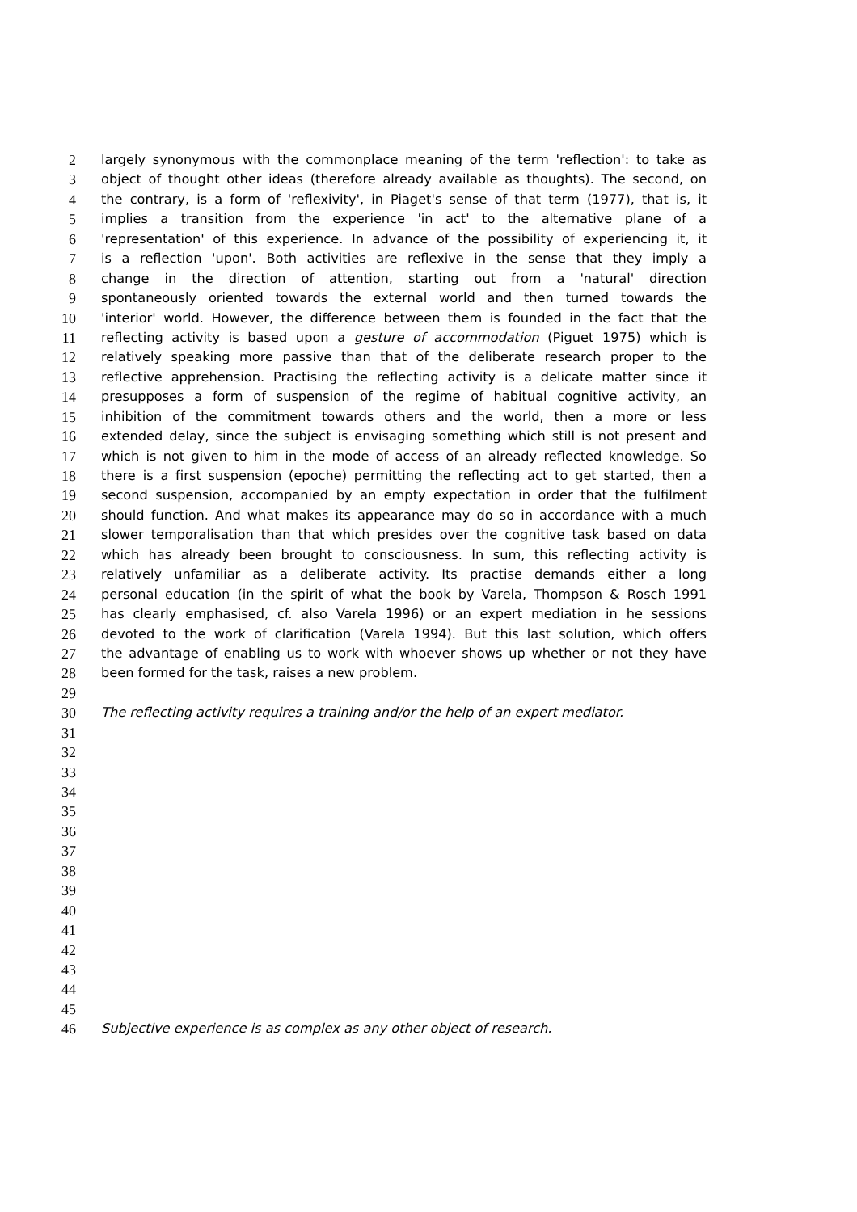2 largely synonymous with the commonplace meaning of the term 'reflection': to take as
3 object of thought other ideas (therefore already available as thoughts). The second, on
4 the contrary, is a form of 'reflexivity', in Piaget's sense of that term (1977), that is, it
5 implies a transition from the experience 'in act' to the alternative plane of a
6 'representation' of this experience. In advance of the possibility of experiencing it, it
7 is a reflection 'upon'. Both activities are reflexive in the sense that they imply a
8 change in the direction of attention, starting out from a 'natural' direction
9 spontaneously oriented towards the external world and then turned towards the
10 'interior' world. However, the difference between them is founded in the fact that the
11 reflecting activity is based upon a gesture of accommodation (Piguet 1975) which is
12 relatively speaking more passive than that of the deliberate research proper to the
13 reflective apprehension. Practising the reflecting activity is a delicate matter since it
14 presupposes a form of suspension of the regime of habitual cognitive activity, an
15 inhibition of the commitment towards others and the world, then a more or less
16 extended delay, since the subject is envisaging something which still is not present and
17 which is not given to him in the mode of access of an already reflected knowledge. So
18 there is a first suspension (epoche) permitting the reflecting act to get started, then a
19 second suspension, accompanied by an empty expectation in order that the fulfilment
20 should function. And what makes its appearance may do so in accordance with a much
21 slower temporalisation than that which presides over the cognitive task based on data
22 which has already been brought to consciousness. In sum, this reflecting activity is
23 relatively unfamiliar as a deliberate activity. Its practise demands either a long
24 personal education (in the spirit of what the book by Varela, Thompson & Rosch 1991
25 has clearly emphasised, cf. also Varela 1996) or an expert mediation in he sessions
26 devoted to the work of clarification (Varela 1994). But this last solution, which offers
27 the advantage of enabling us to work with whoever shows up whether or not they have
28 been formed for the task, raises a new problem.
29
30 The reflecting activity requires a training and/or the help of an expert mediator.
31
32
33
34
35
36
37
38
39
40
41
42
43
44
45
46 Subjective experience is as complex as any other object of research.